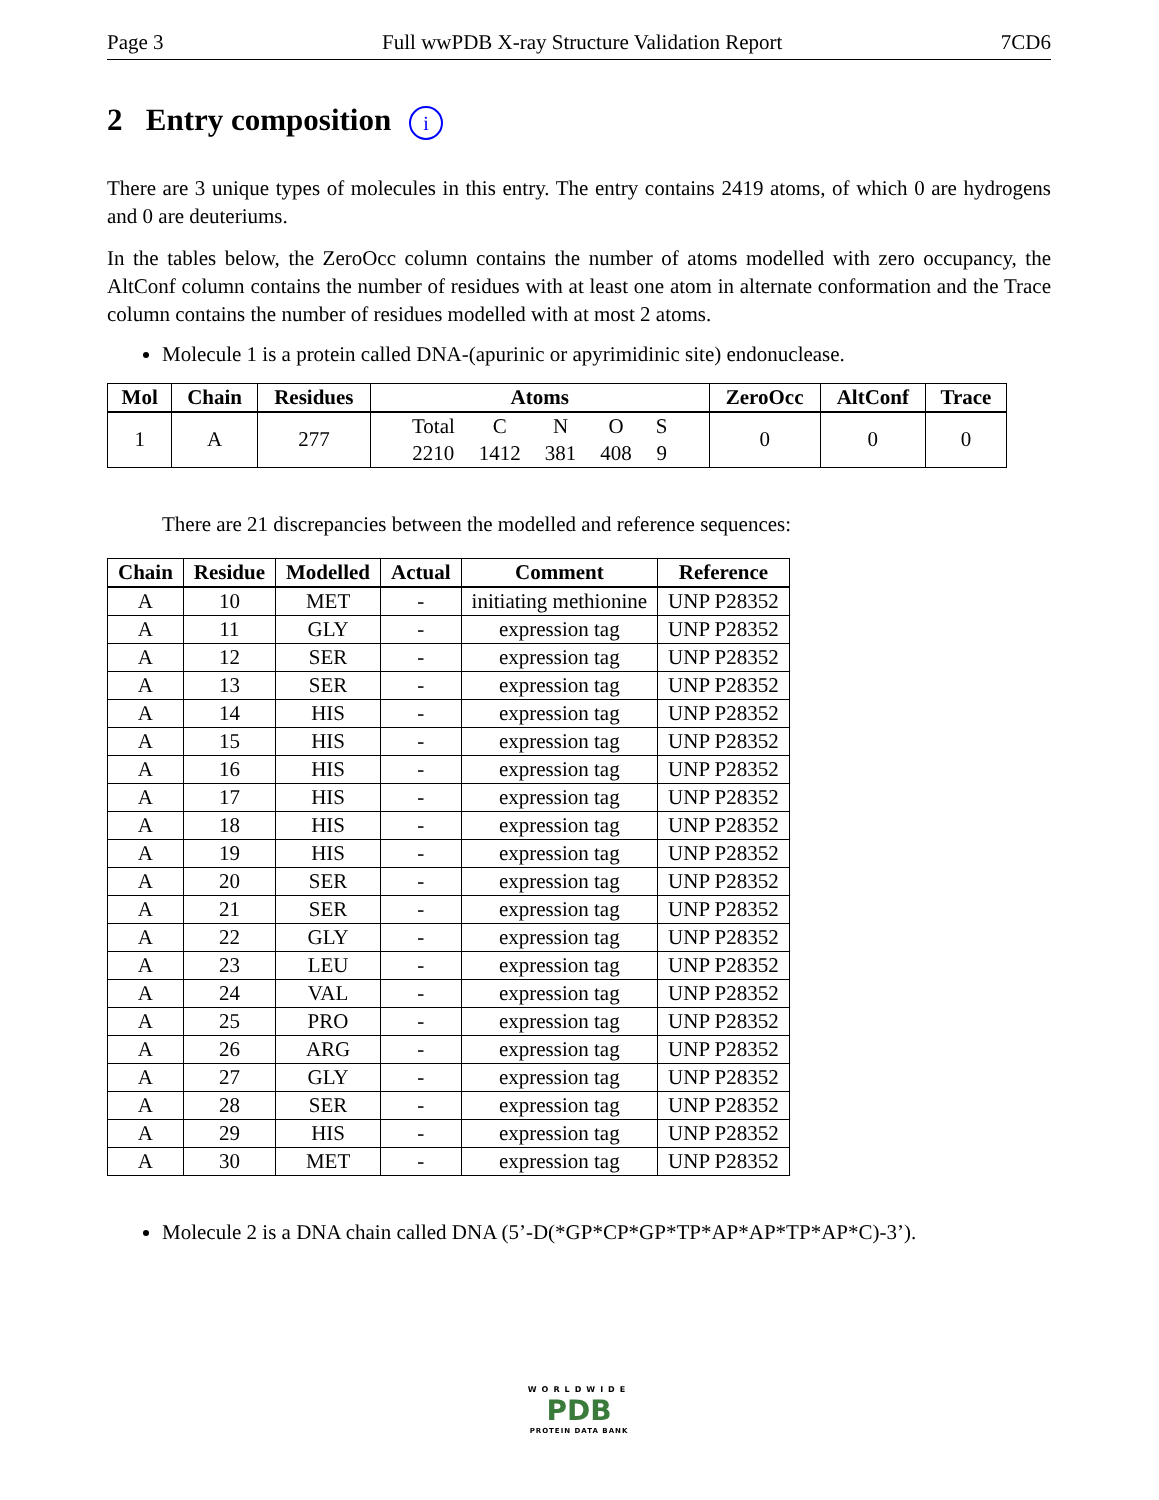Page 3 Full wwPDB X-ray Structure Validation Report 7CD6
2 Entry composition i
There are 3 unique types of molecules in this entry. The entry contains 2419 atoms, of which 0 are hydrogens and 0 are deuteriums.
In the tables below, the ZeroOcc column contains the number of atoms modelled with zero occupancy, the AltConf column contains the number of residues with at least one atom in alternate conformation and the Trace column contains the number of residues modelled with at most 2 atoms.
Molecule 1 is a protein called DNA-(apurinic or apyrimidinic site) endonuclease.
| Mol | Chain | Residues | Atoms | ZeroOcc | AltConf | Trace |
| --- | --- | --- | --- | --- | --- | --- |
| 1 | A | 277 | / Total / C / N / O / S / / 2210 / 1412 / 381 / 408 / 9 / | 0 | 0 | 0 |
There are 21 discrepancies between the modelled and reference sequences:
| Chain | Residue | Modelled | Actual | Comment | Reference |
| --- | --- | --- | --- | --- | --- |
| A | 10 | MET | - | initiating methionine | UNP P28352 |
| A | 11 | GLY | - | expression tag | UNP P28352 |
| A | 12 | SER | - | expression tag | UNP P28352 |
| A | 13 | SER | - | expression tag | UNP P28352 |
| A | 14 | HIS | - | expression tag | UNP P28352 |
| A | 15 | HIS | - | expression tag | UNP P28352 |
| A | 16 | HIS | - | expression tag | UNP P28352 |
| A | 17 | HIS | - | expression tag | UNP P28352 |
| A | 18 | HIS | - | expression tag | UNP P28352 |
| A | 19 | HIS | - | expression tag | UNP P28352 |
| A | 20 | SER | - | expression tag | UNP P28352 |
| A | 21 | SER | - | expression tag | UNP P28352 |
| A | 22 | GLY | - | expression tag | UNP P28352 |
| A | 23 | LEU | - | expression tag | UNP P28352 |
| A | 24 | VAL | - | expression tag | UNP P28352 |
| A | 25 | PRO | - | expression tag | UNP P28352 |
| A | 26 | ARG | - | expression tag | UNP P28352 |
| A | 27 | GLY | - | expression tag | UNP P28352 |
| A | 28 | SER | - | expression tag | UNP P28352 |
| A | 29 | HIS | - | expression tag | UNP P28352 |
| A | 30 | MET | - | expression tag | UNP P28352 |
Molecule 2 is a DNA chain called DNA (5’-D(*GP*CP*GP*TP*AP*AP*TP*AP*C)-3’).
WORLDWIDE
PDB
PROTEIN DATA BANK